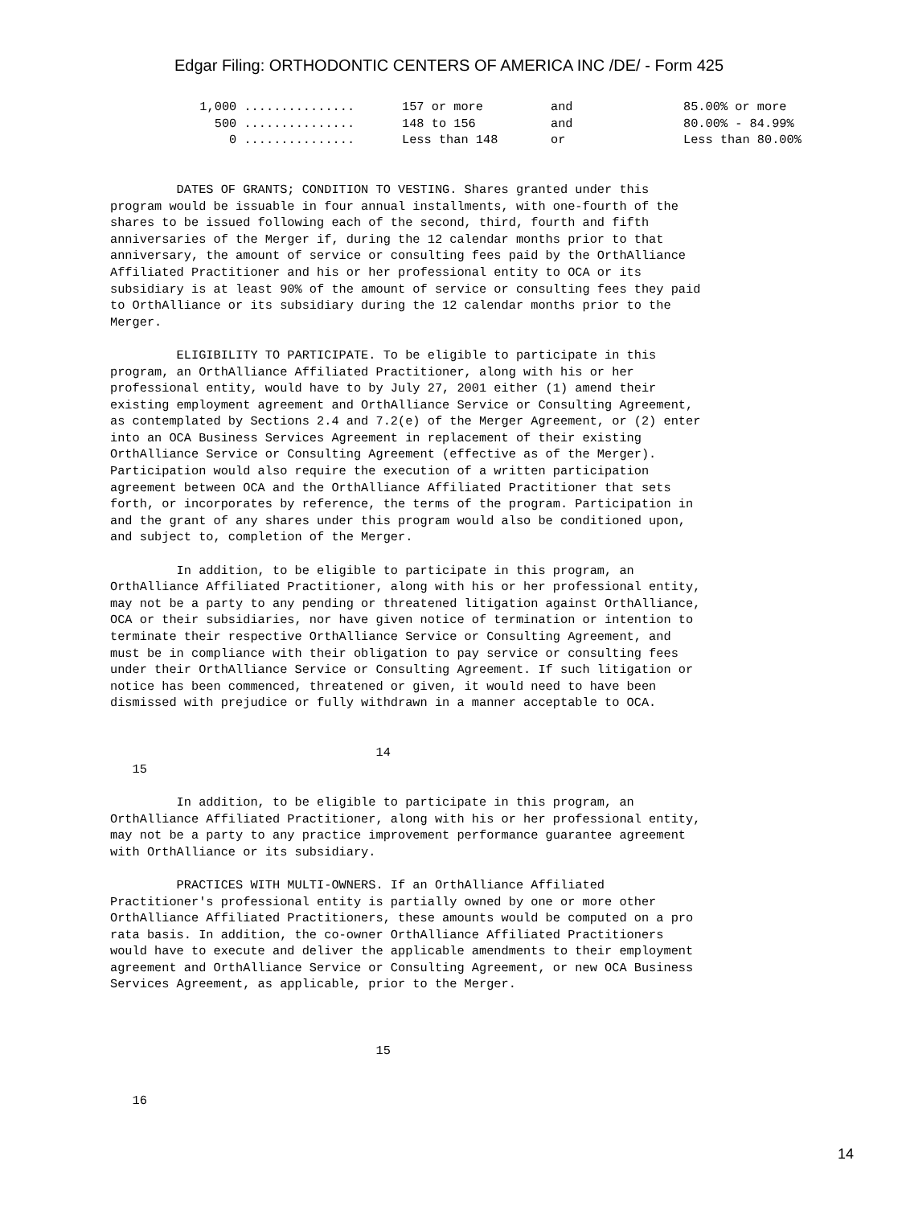Edgar Filing: ORTHODONTIC CENTERS OF AMERICA INC /DE/ - Form 425
| 1,000 ............... | 157 or more | and | 85.00% or more |
| 500 ............... | 148 to 156 | and | 80.00% - 84.99% |
| 0 ............... | Less than 148 | or | Less than 80.00% |
         DATES OF GRANTS; CONDITION TO VESTING. Shares granted under this
program would be issuable in four annual installments, with one-fourth of the
shares to be issued following each of the second, third, fourth and fifth
anniversaries of the Merger if, during the 12 calendar months prior to that
anniversary, the amount of service or consulting fees paid by the OrthAlliance
Affiliated Practitioner and his or her professional entity to OCA or its
subsidiary is at least 90% of the amount of service or consulting fees they paid
to OrthAlliance or its subsidiary during the 12 calendar months prior to the
Merger.

         ELIGIBILITY TO PARTICIPATE. To be eligible to participate in this
program, an OrthAlliance Affiliated Practitioner, along with his or her
professional entity, would have to by July 27, 2001 either (1) amend their
existing employment agreement and OrthAlliance Service or Consulting Agreement,
as contemplated by Sections 2.4 and 7.2(e) of the Merger Agreement, or (2) enter
into an OCA Business Services Agreement in replacement of their existing
OrthAlliance Service or Consulting Agreement (effective as of the Merger).
Participation would also require the execution of a written participation
agreement between OCA and the OrthAlliance Affiliated Practitioner that sets
forth, or incorporates by reference, the terms of the program. Participation in
and the grant of any shares under this program would also be conditioned upon,
and subject to, completion of the Merger.

         In addition, to be eligible to participate in this program, an
OrthAlliance Affiliated Practitioner, along with his or her professional entity,
may not be a party to any pending or threatened litigation against OrthAlliance,
OCA or their subsidiaries, nor have given notice of termination or intention to
terminate their respective OrthAlliance Service or Consulting Agreement, and
must be in compliance with their obligation to pay service or consulting fees
under their OrthAlliance Service or Consulting Agreement. If such litigation or
notice has been commenced, threatened or given, it would need to have been
dismissed with prejudice or fully withdrawn in a manner acceptable to OCA.


                                    14
   15

         In addition, to be eligible to participate in this program, an
OrthAlliance Affiliated Practitioner, along with his or her professional entity,
may not be a party to any practice improvement performance guarantee agreement
with OrthAlliance or its subsidiary.

         PRACTICES WITH MULTI-OWNERS. If an OrthAlliance Affiliated
Practitioner's professional entity is partially owned by one or more other
OrthAlliance Affiliated Practitioners, these amounts would be computed on a pro
rata basis. In addition, the co-owner OrthAlliance Affiliated Practitioners
would have to execute and deliver the applicable amendments to their employment
agreement and OrthAlliance Service or Consulting Agreement, or new OCA Business
Services Agreement, as applicable, prior to the Merger.



                                    15


   16
14